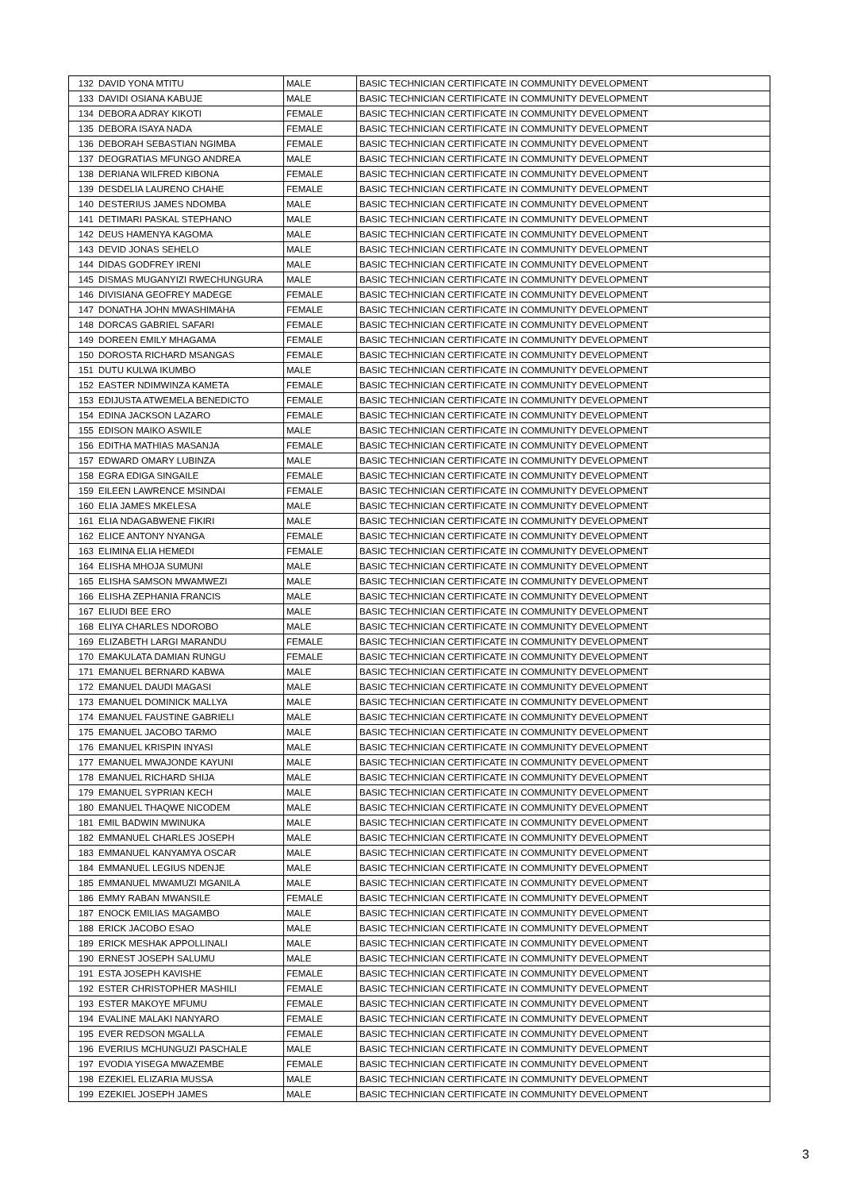| 132 | DAVID YONA MTITU | MALE | BASIC TECHNICIAN CERTIFICATE IN COMMUNITY DEVELOPMENT |
| 133 | DAVIDI OSIANA KABUJE | MALE | BASIC TECHNICIAN CERTIFICATE IN COMMUNITY DEVELOPMENT |
| 134 | DEBORA ADRAY KIKOTI | FEMALE | BASIC TECHNICIAN CERTIFICATE IN COMMUNITY DEVELOPMENT |
| 135 | DEBORA ISAYA NADA | FEMALE | BASIC TECHNICIAN CERTIFICATE IN COMMUNITY DEVELOPMENT |
| 136 | DEBORAH SEBASTIAN NGIMBA | FEMALE | BASIC TECHNICIAN CERTIFICATE IN COMMUNITY DEVELOPMENT |
| 137 | DEOGRATIAS MFUNGO ANDREA | MALE | BASIC TECHNICIAN CERTIFICATE IN COMMUNITY DEVELOPMENT |
| 138 | DERIANA WILFRED KIBONA | FEMALE | BASIC TECHNICIAN CERTIFICATE IN COMMUNITY DEVELOPMENT |
| 139 | DESDELIA LAURENO CHAHE | FEMALE | BASIC TECHNICIAN CERTIFICATE IN COMMUNITY DEVELOPMENT |
| 140 | DESTERIUS JAMES NDOMBA | MALE | BASIC TECHNICIAN CERTIFICATE IN COMMUNITY DEVELOPMENT |
| 141 | DETIMARI PASKAL STEPHANO | MALE | BASIC TECHNICIAN CERTIFICATE IN COMMUNITY DEVELOPMENT |
| 142 | DEUS HAMENYA KAGOMA | MALE | BASIC TECHNICIAN CERTIFICATE IN COMMUNITY DEVELOPMENT |
| 143 | DEVID JONAS SEHELO | MALE | BASIC TECHNICIAN CERTIFICATE IN COMMUNITY DEVELOPMENT |
| 144 | DIDAS GODFREY IRENI | MALE | BASIC TECHNICIAN CERTIFICATE IN COMMUNITY DEVELOPMENT |
| 145 | DISMAS MUGANYIZI RWECHUNGURA | MALE | BASIC TECHNICIAN CERTIFICATE IN COMMUNITY DEVELOPMENT |
| 146 | DIVISIANA GEOFREY MADEGE | FEMALE | BASIC TECHNICIAN CERTIFICATE IN COMMUNITY DEVELOPMENT |
| 147 | DONATHA JOHN MWASHIMAHA | FEMALE | BASIC TECHNICIAN CERTIFICATE IN COMMUNITY DEVELOPMENT |
| 148 | DORCAS GABRIEL SAFARI | FEMALE | BASIC TECHNICIAN CERTIFICATE IN COMMUNITY DEVELOPMENT |
| 149 | DOREEN EMILY MHAGAMA | FEMALE | BASIC TECHNICIAN CERTIFICATE IN COMMUNITY DEVELOPMENT |
| 150 | DOROSTA RICHARD MSANGAS | FEMALE | BASIC TECHNICIAN CERTIFICATE IN COMMUNITY DEVELOPMENT |
| 151 | DUTU KULWA IKUMBO | MALE | BASIC TECHNICIAN CERTIFICATE IN COMMUNITY DEVELOPMENT |
| 152 | EASTER NDIMWINZA KAMETA | FEMALE | BASIC TECHNICIAN CERTIFICATE IN COMMUNITY DEVELOPMENT |
| 153 | EDIJUSTA ATWEMELA BENEDICTO | FEMALE | BASIC TECHNICIAN CERTIFICATE IN COMMUNITY DEVELOPMENT |
| 154 | EDINA JACKSON LAZARO | FEMALE | BASIC TECHNICIAN CERTIFICATE IN COMMUNITY DEVELOPMENT |
| 155 | EDISON MAIKO ASWILE | MALE | BASIC TECHNICIAN CERTIFICATE IN COMMUNITY DEVELOPMENT |
| 156 | EDITHA MATHIAS MASANJA | FEMALE | BASIC TECHNICIAN CERTIFICATE IN COMMUNITY DEVELOPMENT |
| 157 | EDWARD OMARY LUBINZA | MALE | BASIC TECHNICIAN CERTIFICATE IN COMMUNITY DEVELOPMENT |
| 158 | EGRA EDIGA SINGAILE | FEMALE | BASIC TECHNICIAN CERTIFICATE IN COMMUNITY DEVELOPMENT |
| 159 | EILEEN LAWRENCE MSINDAI | FEMALE | BASIC TECHNICIAN CERTIFICATE IN COMMUNITY DEVELOPMENT |
| 160 | ELIA JAMES MKELESA | MALE | BASIC TECHNICIAN CERTIFICATE IN COMMUNITY DEVELOPMENT |
| 161 | ELIA NDAGABWENE FIKIRI | MALE | BASIC TECHNICIAN CERTIFICATE IN COMMUNITY DEVELOPMENT |
| 162 | ELICE ANTONY NYANGA | FEMALE | BASIC TECHNICIAN CERTIFICATE IN COMMUNITY DEVELOPMENT |
| 163 | ELIMINA ELIA HEMEDI | FEMALE | BASIC TECHNICIAN CERTIFICATE IN COMMUNITY DEVELOPMENT |
| 164 | ELISHA MHOJA SUMUNI | MALE | BASIC TECHNICIAN CERTIFICATE IN COMMUNITY DEVELOPMENT |
| 165 | ELISHA SAMSON MWAMWEZI | MALE | BASIC TECHNICIAN CERTIFICATE IN COMMUNITY DEVELOPMENT |
| 166 | ELISHA ZEPHANIA FRANCIS | MALE | BASIC TECHNICIAN CERTIFICATE IN COMMUNITY DEVELOPMENT |
| 167 | ELIUDI BEE ERO | MALE | BASIC TECHNICIAN CERTIFICATE IN COMMUNITY DEVELOPMENT |
| 168 | ELIYA CHARLES NDOROBO | MALE | BASIC TECHNICIAN CERTIFICATE IN COMMUNITY DEVELOPMENT |
| 169 | ELIZABETH LARGI MARANDU | FEMALE | BASIC TECHNICIAN CERTIFICATE IN COMMUNITY DEVELOPMENT |
| 170 | EMAKULATA DAMIAN RUNGU | FEMALE | BASIC TECHNICIAN CERTIFICATE IN COMMUNITY DEVELOPMENT |
| 171 | EMANUEL BERNARD KABWA | MALE | BASIC TECHNICIAN CERTIFICATE IN COMMUNITY DEVELOPMENT |
| 172 | EMANUEL DAUDI MAGASI | MALE | BASIC TECHNICIAN CERTIFICATE IN COMMUNITY DEVELOPMENT |
| 173 | EMANUEL DOMINICK MALLYA | MALE | BASIC TECHNICIAN CERTIFICATE IN COMMUNITY DEVELOPMENT |
| 174 | EMANUEL FAUSTINE GABRIELI | MALE | BASIC TECHNICIAN CERTIFICATE IN COMMUNITY DEVELOPMENT |
| 175 | EMANUEL JACOBO TARMO | MALE | BASIC TECHNICIAN CERTIFICATE IN COMMUNITY DEVELOPMENT |
| 176 | EMANUEL KRISPIN INYASI | MALE | BASIC TECHNICIAN CERTIFICATE IN COMMUNITY DEVELOPMENT |
| 177 | EMANUEL MWAJONDE KAYUNI | MALE | BASIC TECHNICIAN CERTIFICATE IN COMMUNITY DEVELOPMENT |
| 178 | EMANUEL RICHARD SHIJA | MALE | BASIC TECHNICIAN CERTIFICATE IN COMMUNITY DEVELOPMENT |
| 179 | EMANUEL SYPRIAN KECH | MALE | BASIC TECHNICIAN CERTIFICATE IN COMMUNITY DEVELOPMENT |
| 180 | EMANUEL THAQWE NICODEM | MALE | BASIC TECHNICIAN CERTIFICATE IN COMMUNITY DEVELOPMENT |
| 181 | EMIL BADWIN MWINUKA | MALE | BASIC TECHNICIAN CERTIFICATE IN COMMUNITY DEVELOPMENT |
| 182 | EMMANUEL CHARLES JOSEPH | MALE | BASIC TECHNICIAN CERTIFICATE IN COMMUNITY DEVELOPMENT |
| 183 | EMMANUEL KANYAMYA OSCAR | MALE | BASIC TECHNICIAN CERTIFICATE IN COMMUNITY DEVELOPMENT |
| 184 | EMMANUEL LEGIUS NDENJE | MALE | BASIC TECHNICIAN CERTIFICATE IN COMMUNITY DEVELOPMENT |
| 185 | EMMANUEL MWAMUZI MGANILA | MALE | BASIC TECHNICIAN CERTIFICATE IN COMMUNITY DEVELOPMENT |
| 186 | EMMY RABAN MWANSILE | FEMALE | BASIC TECHNICIAN CERTIFICATE IN COMMUNITY DEVELOPMENT |
| 187 | ENOCK EMILIAS MAGAMBO | MALE | BASIC TECHNICIAN CERTIFICATE IN COMMUNITY DEVELOPMENT |
| 188 | ERICK JACOBO ESAO | MALE | BASIC TECHNICIAN CERTIFICATE IN COMMUNITY DEVELOPMENT |
| 189 | ERICK MESHAK APPOLLINALI | MALE | BASIC TECHNICIAN CERTIFICATE IN COMMUNITY DEVELOPMENT |
| 190 | ERNEST JOSEPH SALUMU | MALE | BASIC TECHNICIAN CERTIFICATE IN COMMUNITY DEVELOPMENT |
| 191 | ESTA JOSEPH KAVISHE | FEMALE | BASIC TECHNICIAN CERTIFICATE IN COMMUNITY DEVELOPMENT |
| 192 | ESTER CHRISTOPHER MASHILI | FEMALE | BASIC TECHNICIAN CERTIFICATE IN COMMUNITY DEVELOPMENT |
| 193 | ESTER MAKOYE MFUMU | FEMALE | BASIC TECHNICIAN CERTIFICATE IN COMMUNITY DEVELOPMENT |
| 194 | EVALINE MALAKI NANYARO | FEMALE | BASIC TECHNICIAN CERTIFICATE IN COMMUNITY DEVELOPMENT |
| 195 | EVER REDSON MGALLA | FEMALE | BASIC TECHNICIAN CERTIFICATE IN COMMUNITY DEVELOPMENT |
| 196 | EVERIUS MCHUNGUZI PASCHALE | MALE | BASIC TECHNICIAN CERTIFICATE IN COMMUNITY DEVELOPMENT |
| 197 | EVODIA YISEGA MWAZEMBE | FEMALE | BASIC TECHNICIAN CERTIFICATE IN COMMUNITY DEVELOPMENT |
| 198 | EZEKIEL ELIZARIA MUSSA | MALE | BASIC TECHNICIAN CERTIFICATE IN COMMUNITY DEVELOPMENT |
| 199 | EZEKIEL JOSEPH JAMES | MALE | BASIC TECHNICIAN CERTIFICATE IN COMMUNITY DEVELOPMENT |
3